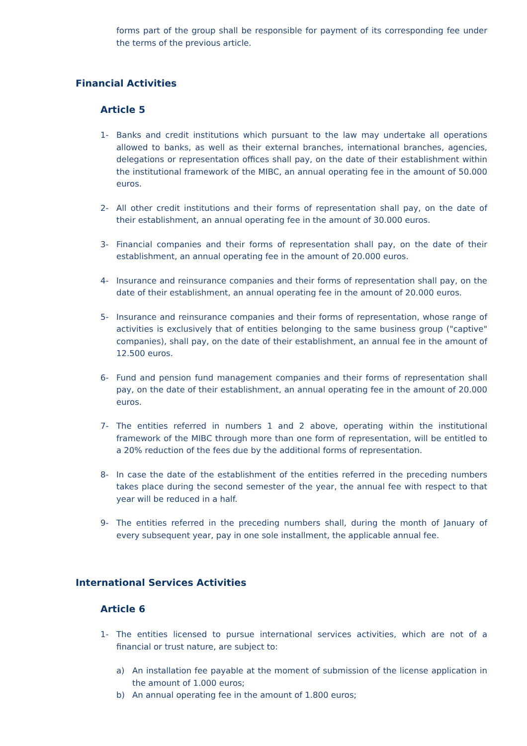forms part of the group shall be responsible for payment of its corresponding fee under the terms of the previous article.
Financial Activities
Article 5
1- Banks and credit institutions which pursuant to the law may undertake all operations allowed to banks, as well as their external branches, international branches, agencies, delegations or representation offices shall pay, on the date of their establishment within the institutional framework of the MIBC, an annual operating fee in the amount of 50.000 euros.
2- All other credit institutions and their forms of representation shall pay, on the date of their establishment, an annual operating fee in the amount of 30.000 euros.
3- Financial companies and their forms of representation shall pay, on the date of their establishment, an annual operating fee in the amount of 20.000 euros.
4- Insurance and reinsurance companies and their forms of representation shall pay, on the date of their establishment, an annual operating fee in the amount of 20.000 euros.
5- Insurance and reinsurance companies and their forms of representation, whose range of activities is exclusively that of entities belonging to the same business group ("captive" companies), shall pay, on the date of their establishment, an annual fee in the amount of 12.500 euros.
6- Fund and pension fund management companies and their forms of representation shall pay, on the date of their establishment, an annual operating fee in the amount of 20.000 euros.
7- The entities referred in numbers 1 and 2 above, operating within the institutional framework of the MIBC through more than one form of representation, will be entitled to a 20% reduction of the fees due by the additional forms of representation.
8- In case the date of the establishment of the entities referred in the preceding numbers takes place during the second semester of the year, the annual fee with respect to that year will be reduced in a half.
9- The entities referred in the preceding numbers shall, during the month of January of every subsequent year, pay in one sole installment, the applicable annual fee.
International Services Activities
Article 6
1- The entities licensed to pursue international services activities, which are not of a financial or trust nature, are subject to:
a) An installation fee payable at the moment of submission of the license application in the amount of 1.000 euros;
b) An annual operating fee in the amount of 1.800 euros;